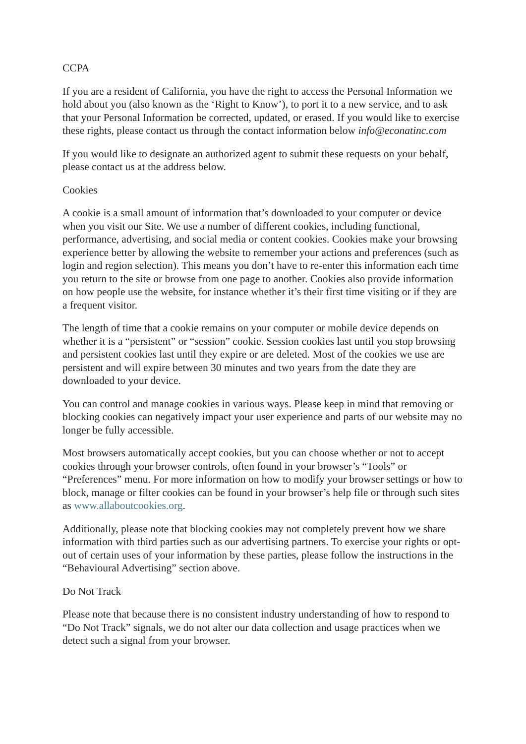CCPA
If you are a resident of California, you have the right to access the Personal Information we hold about you (also known as the ‘Right to Know’), to port it to a new service, and to ask that your Personal Information be corrected, updated, or erased. If you would like to exercise these rights, please contact us through the contact information below info@econatinc.com
If you would like to designate an authorized agent to submit these requests on your behalf, please contact us at the address below.
Cookies
A cookie is a small amount of information that’s downloaded to your computer or device when you visit our Site. We use a number of different cookies, including functional, performance, advertising, and social media or content cookies. Cookies make your browsing experience better by allowing the website to remember your actions and preferences (such as login and region selection). This means you don’t have to re-enter this information each time you return to the site or browse from one page to another. Cookies also provide information on how people use the website, for instance whether it’s their first time visiting or if they are a frequent visitor.
The length of time that a cookie remains on your computer or mobile device depends on whether it is a “persistent” or “session” cookie. Session cookies last until you stop browsing and persistent cookies last until they expire or are deleted. Most of the cookies we use are persistent and will expire between 30 minutes and two years from the date they are downloaded to your device.
You can control and manage cookies in various ways. Please keep in mind that removing or blocking cookies can negatively impact your user experience and parts of our website may no longer be fully accessible.
Most browsers automatically accept cookies, but you can choose whether or not to accept cookies through your browser controls, often found in your browser’s “Tools” or “Preferences” menu. For more information on how to modify your browser settings or how to block, manage or filter cookies can be found in your browser’s help file or through such sites as www.allaboutcookies.org.
Additionally, please note that blocking cookies may not completely prevent how we share information with third parties such as our advertising partners. To exercise your rights or opt-out of certain uses of your information by these parties, please follow the instructions in the “Behavioural Advertising” section above.
Do Not Track
Please note that because there is no consistent industry understanding of how to respond to “Do Not Track” signals, we do not alter our data collection and usage practices when we detect such a signal from your browser.